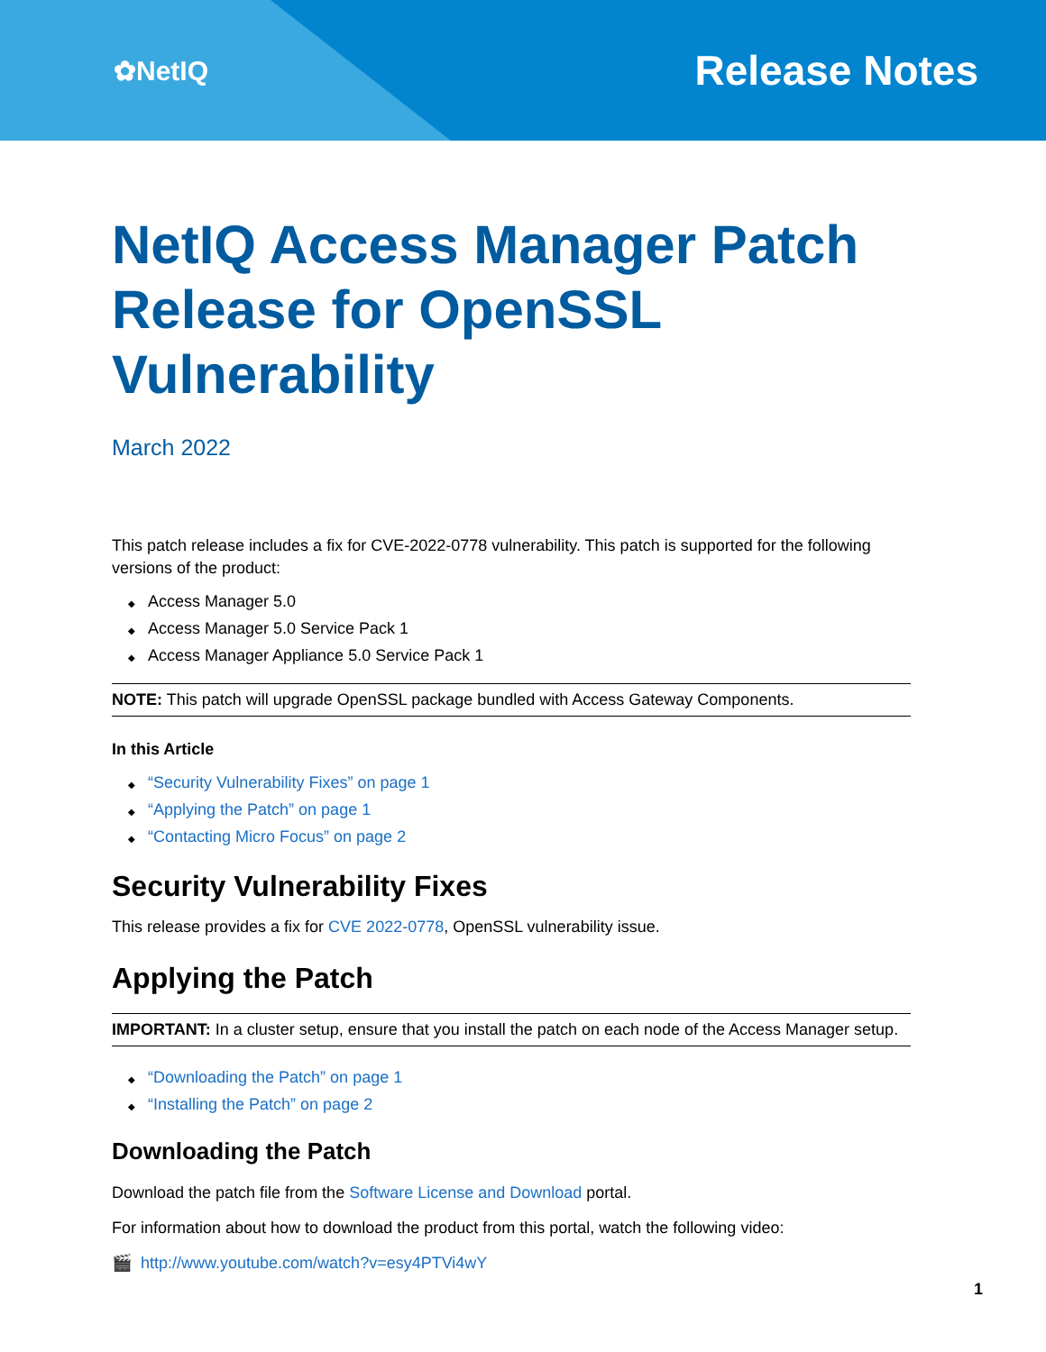✿NetIQ
Release Notes
NetIQ Access Manager Patch Release for OpenSSL Vulnerability
March 2022
This patch release includes a fix for CVE-2022-0778 vulnerability. This patch is supported for the following versions of the product:
◆ Access Manager 5.0
◆ Access Manager 5.0 Service Pack 1
◆ Access Manager Appliance 5.0 Service Pack 1
NOTE: This patch will upgrade OpenSSL package bundled with Access Gateway Components.
In this Article
◆ “Security Vulnerability Fixes” on page 1
◆ “Applying the Patch” on page 1
◆ “Contacting Micro Focus” on page 2
Security Vulnerability Fixes
This release provides a fix for CVE 2022-0778, OpenSSL vulnerability issue.
Applying the Patch
IMPORTANT: In a cluster setup, ensure that you install the patch on each node of the Access Manager setup.
◆ “Downloading the Patch” on page 1
◆ “Installing the Patch” on page 2
Downloading the Patch
Download the patch file from the Software License and Download portal.
For information about how to download the product from this portal, watch the following video:
🎬 http://www.youtube.com/watch?v=esy4PTVi4wY
1